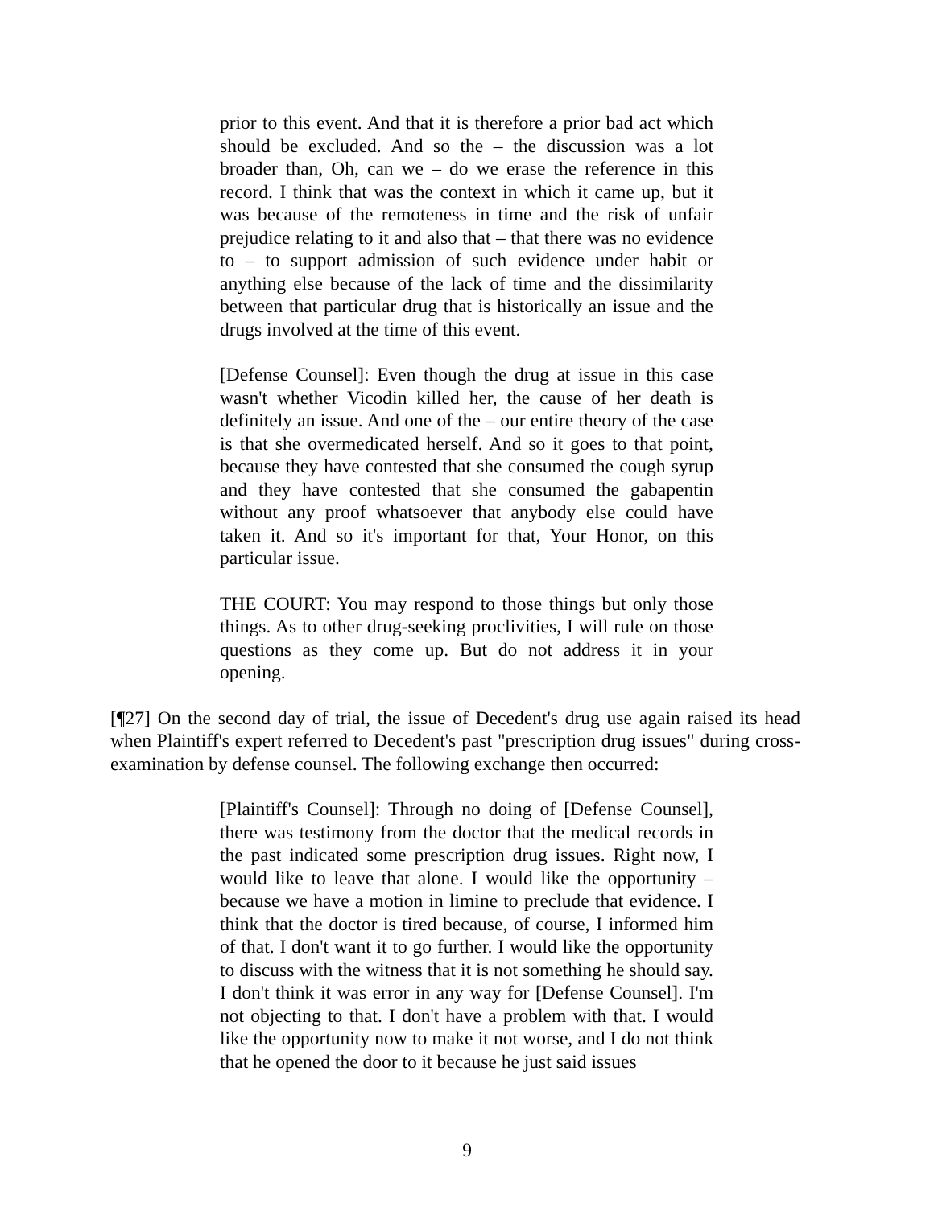prior to this event. And that it is therefore a prior bad act which should be excluded. And so the – the discussion was a lot broader than, Oh, can we – do we erase the reference in this record. I think that was the context in which it came up, but it was because of the remoteness in time and the risk of unfair prejudice relating to it and also that – that there was no evidence to – to support admission of such evidence under habit or anything else because of the lack of time and the dissimilarity between that particular drug that is historically an issue and the drugs involved at the time of this event.
[Defense Counsel]: Even though the drug at issue in this case wasn't whether Vicodin killed her, the cause of her death is definitely an issue. And one of the – our entire theory of the case is that she overmedicated herself. And so it goes to that point, because they have contested that she consumed the cough syrup and they have contested that she consumed the gabapentin without any proof whatsoever that anybody else could have taken it. And so it's important for that, Your Honor, on this particular issue.
THE COURT: You may respond to those things but only those things. As to other drug-seeking proclivities, I will rule on those questions as they come up. But do not address it in your opening.
[¶27] On the second day of trial, the issue of Decedent's drug use again raised its head when Plaintiff's expert referred to Decedent's past "prescription drug issues" during cross-examination by defense counsel. The following exchange then occurred:
[Plaintiff's Counsel]: Through no doing of [Defense Counsel], there was testimony from the doctor that the medical records in the past indicated some prescription drug issues. Right now, I would like to leave that alone. I would like the opportunity – because we have a motion in limine to preclude that evidence. I think that the doctor is tired because, of course, I informed him of that. I don't want it to go further. I would like the opportunity to discuss with the witness that it is not something he should say. I don't think it was error in any way for [Defense Counsel]. I'm not objecting to that. I don't have a problem with that. I would like the opportunity now to make it not worse, and I do not think that he opened the door to it because he just said issues
9